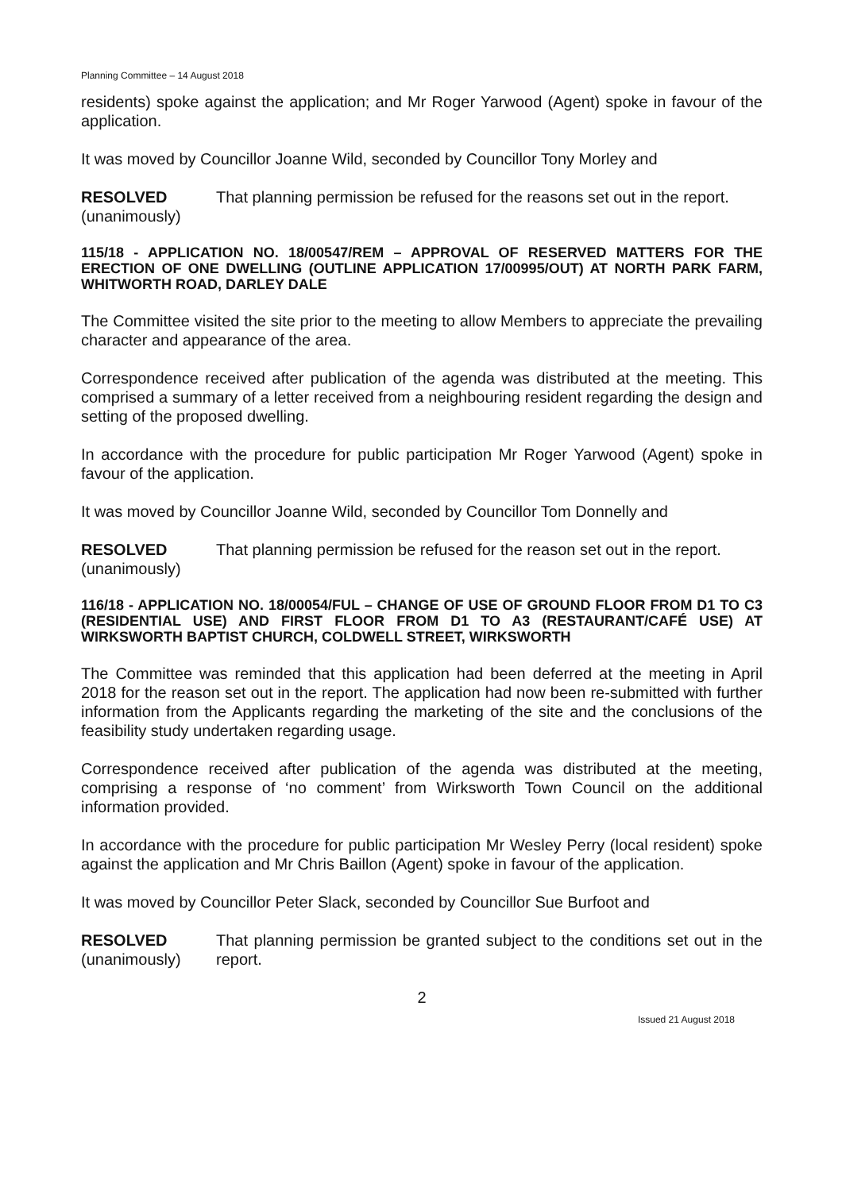Planning Committee – 14 August 2018
residents) spoke against the application; and Mr Roger Yarwood (Agent) spoke in favour of the application.
It was moved by Councillor Joanne Wild, seconded by Councillor Tony Morley and
RESOLVED
(unanimously)
That planning permission be refused for the reasons set out in the report.
115/18 - APPLICATION NO. 18/00547/REM – APPROVAL OF RESERVED MATTERS FOR THE ERECTION OF ONE DWELLING (OUTLINE APPLICATION 17/00995/OUT) AT NORTH PARK FARM, WHITWORTH ROAD, DARLEY DALE
The Committee visited the site prior to the meeting to allow Members to appreciate the prevailing character and appearance of the area.
Correspondence received after publication of the agenda was distributed at the meeting. This comprised a summary of a letter received from a neighbouring resident regarding the design and setting of the proposed dwelling.
In accordance with the procedure for public participation Mr Roger Yarwood (Agent) spoke in favour of the application.
It was moved by Councillor Joanne Wild, seconded by Councillor Tom Donnelly and
RESOLVED
(unanimously)
That planning permission be refused for the reason set out in the report.
116/18 - APPLICATION NO. 18/00054/FUL – CHANGE OF USE OF GROUND FLOOR FROM D1 TO C3 (RESIDENTIAL USE) AND FIRST FLOOR FROM D1 TO A3 (RESTAURANT/CAFÉ USE) AT WIRKSWORTH BAPTIST CHURCH, COLDWELL STREET, WIRKSWORTH
The Committee was reminded that this application had been deferred at the meeting in April 2018 for the reason set out in the report. The application had now been re-submitted with further information from the Applicants regarding the marketing of the site and the conclusions of the feasibility study undertaken regarding usage.
Correspondence received after publication of the agenda was distributed at the meeting, comprising a response of ‘no comment’ from Wirksworth Town Council on the additional information provided.
In accordance with the procedure for public participation Mr Wesley Perry (local resident) spoke against the application and Mr Chris Baillon (Agent) spoke in favour of the application.
It was moved by Councillor Peter Slack, seconded by Councillor Sue Burfoot and
RESOLVED
(unanimously)
That planning permission be granted subject to the conditions set out in the report.
2
Issued 21 August 2018